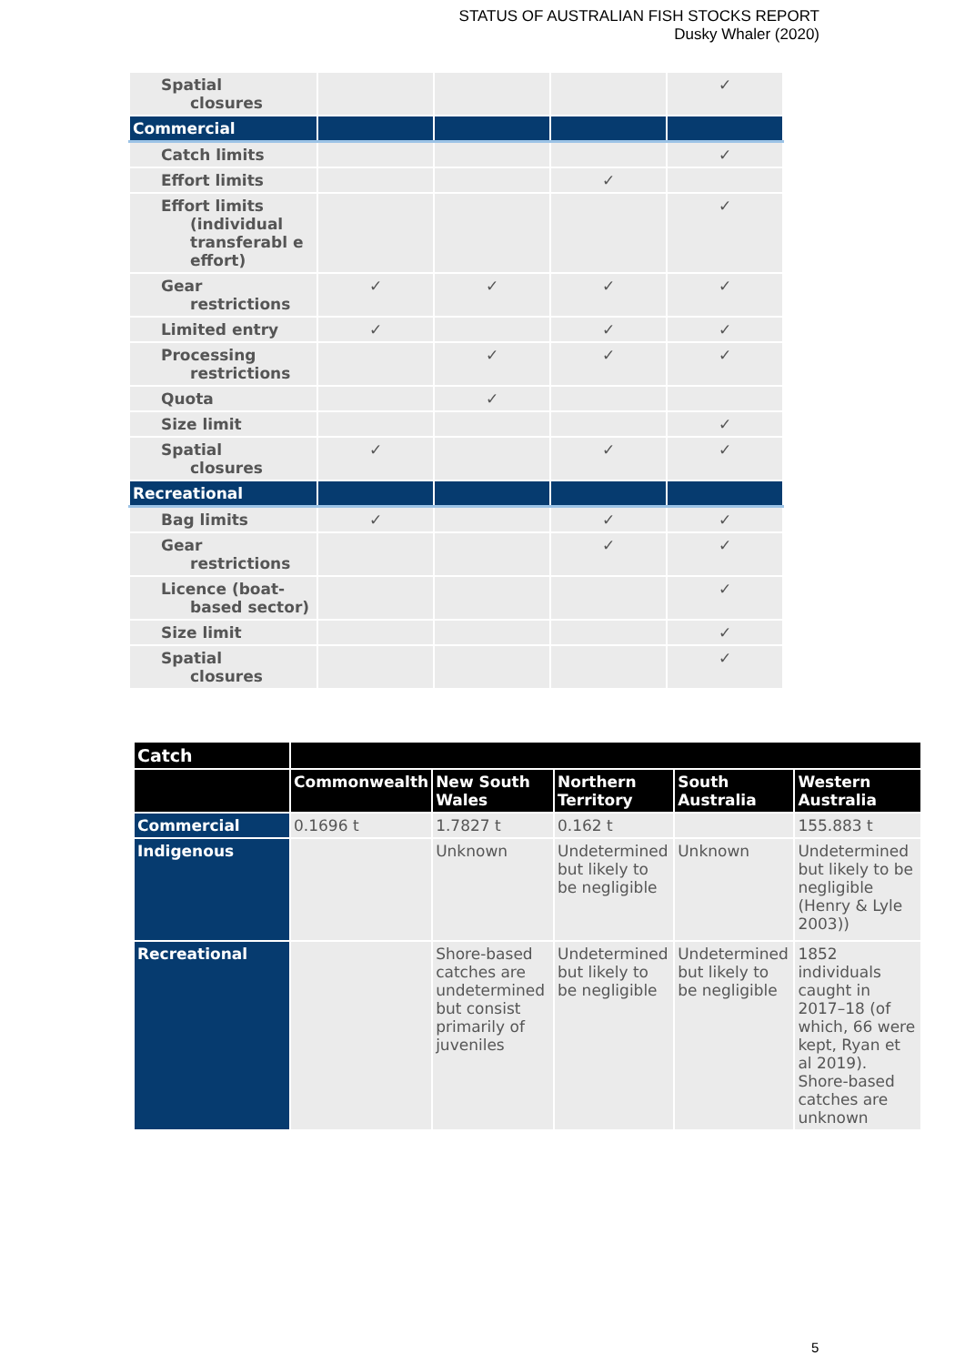STATUS OF AUSTRALIAN FISH STOCKS REPORT
Dusky Whaler (2020)
| Spatial closures | | | | ✓ |
| Commercial | | | | |
| Catch limits | | | | ✓ |
| Effort limits | | | ✓ | |
| Effort limits (individual transferabl e effort) | | | | ✓ |
| Gear restrictions | ✓ | ✓ | ✓ | ✓ |
| Limited entry | ✓ | | ✓ | ✓ |
| Processing restrictions | | ✓ | ✓ | ✓ |
| Quota | | ✓ | | |
| Size limit | | | | ✓ |
| Spatial closures | ✓ | | ✓ | ✓ |
| Recreational | | | | |
| Bag limits | ✓ | | ✓ | ✓ |
| Gear restrictions | | | ✓ | ✓ |
| Licence (boat- based sector) | | | | ✓ |
| Size limit | | | | ✓ |
| Spatial closures | | | | ✓ |
| Catch | | | | | |
| --- | --- | --- | --- | --- | --- |
| | Commonwealth | New South Wales | Northern Territory | South Australia | Western Australia |
| Commercial | 0.1696 t | 1.7827 t | 0.162 t | | 155.883 t |
| Indigenous | | Unknown | Undetermined but likely to be negligible | Unknown | Undetermined but likely to be negligible (Henry & Lyle 2003)) |
| Recreational | | Shore-based catches are undetermined but consist primarily of juveniles | Undetermined but likely to be negligible | Undetermined but likely to be negligible | 1852 individuals caught in 2017–18 (of which, 66 were kept, Ryan et al 2019). Shore-based catches are unknown |
5